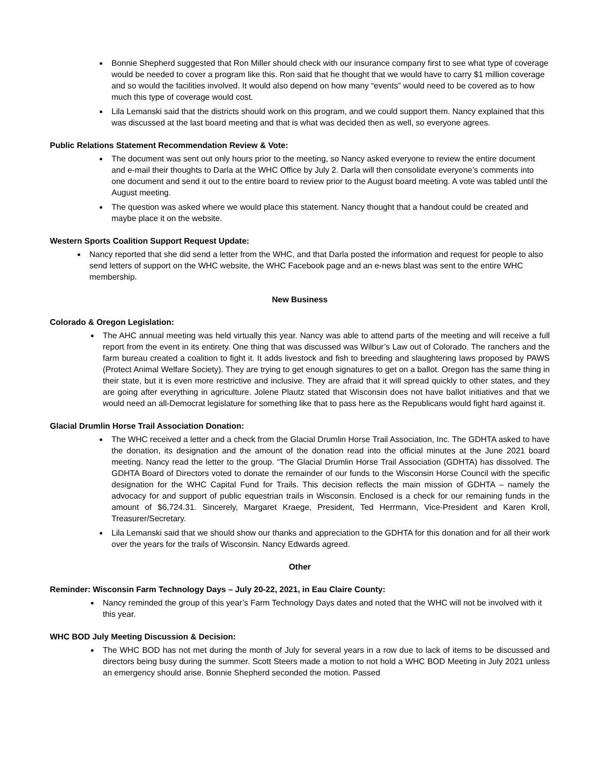Bonnie Shepherd suggested that Ron Miller should check with our insurance company first to see what type of coverage would be needed to cover a program like this. Ron said that he thought that we would have to carry $1 million coverage and so would the facilities involved. It would also depend on how many “events” would need to be covered as to how much this type of coverage would cost.
Lila Lemanski said that the districts should work on this program, and we could support them. Nancy explained that this was discussed at the last board meeting and that is what was decided then as well, so everyone agrees.
Public Relations Statement Recommendation Review & Vote:
The document was sent out only hours prior to the meeting, so Nancy asked everyone to review the entire document and e-mail their thoughts to Darla at the WHC Office by July 2. Darla will then consolidate everyone’s comments into one document and send it out to the entire board to review prior to the August board meeting. A vote was tabled until the August meeting.
The question was asked where we would place this statement. Nancy thought that a handout could be created and maybe place it on the website.
Western Sports Coalition Support Request Update:
Nancy reported that she did send a letter from the WHC, and that Darla posted the information and request for people to also send letters of support on the WHC website, the WHC Facebook page and an e-news blast was sent to the entire WHC membership.
New Business
Colorado & Oregon Legislation:
The AHC annual meeting was held virtually this year. Nancy was able to attend parts of the meeting and will receive a full report from the event in its entirety. One thing that was discussed was Wilbur’s Law out of Colorado. The ranchers and the farm bureau created a coalition to fight it. It adds livestock and fish to breeding and slaughtering laws proposed by PAWS (Protect Animal Welfare Society). They are trying to get enough signatures to get on a ballot. Oregon has the same thing in their state, but it is even more restrictive and inclusive. They are afraid that it will spread quickly to other states, and they are going after everything in agriculture. Jolene Plautz stated that Wisconsin does not have ballot initiatives and that we would need an all-Democrat legislature for something like that to pass here as the Republicans would fight hard against it.
Glacial Drumlin Horse Trail Association Donation:
The WHC received a letter and a check from the Glacial Drumlin Horse Trail Association, Inc. The GDHTA asked to have the donation, its designation and the amount of the donation read into the official minutes at the June 2021 board meeting. Nancy read the letter to the group. “The Glacial Drumlin Horse Trail Association (GDHTA) has dissolved. The GDHTA Board of Directors voted to donate the remainder of our funds to the Wisconsin Horse Council with the specific designation for the WHC Capital Fund for Trails. This decision reflects the main mission of GDHTA – namely the advocacy for and support of public equestrian trails in Wisconsin. Enclosed is a check for our remaining funds in the amount of $6,724.31. Sincerely, Margaret Kraege, President, Ted Herrmann, Vice-President and Karen Kroll, Treasurer/Secretary.
Lila Lemanski said that we should show our thanks and appreciation to the GDHTA for this donation and for all their work over the years for the trails of Wisconsin. Nancy Edwards agreed.
Other
Reminder: Wisconsin Farm Technology Days – July 20-22, 2021, in Eau Claire County:
Nancy reminded the group of this year’s Farm Technology Days dates and noted that the WHC will not be involved with it this year.
WHC BOD July Meeting Discussion & Decision:
The WHC BOD has not met during the month of July for several years in a row due to lack of items to be discussed and directors being busy during the summer. Scott Steers made a motion to not hold a WHC BOD Meeting in July 2021 unless an emergency should arise. Bonnie Shepherd seconded the motion. Passed